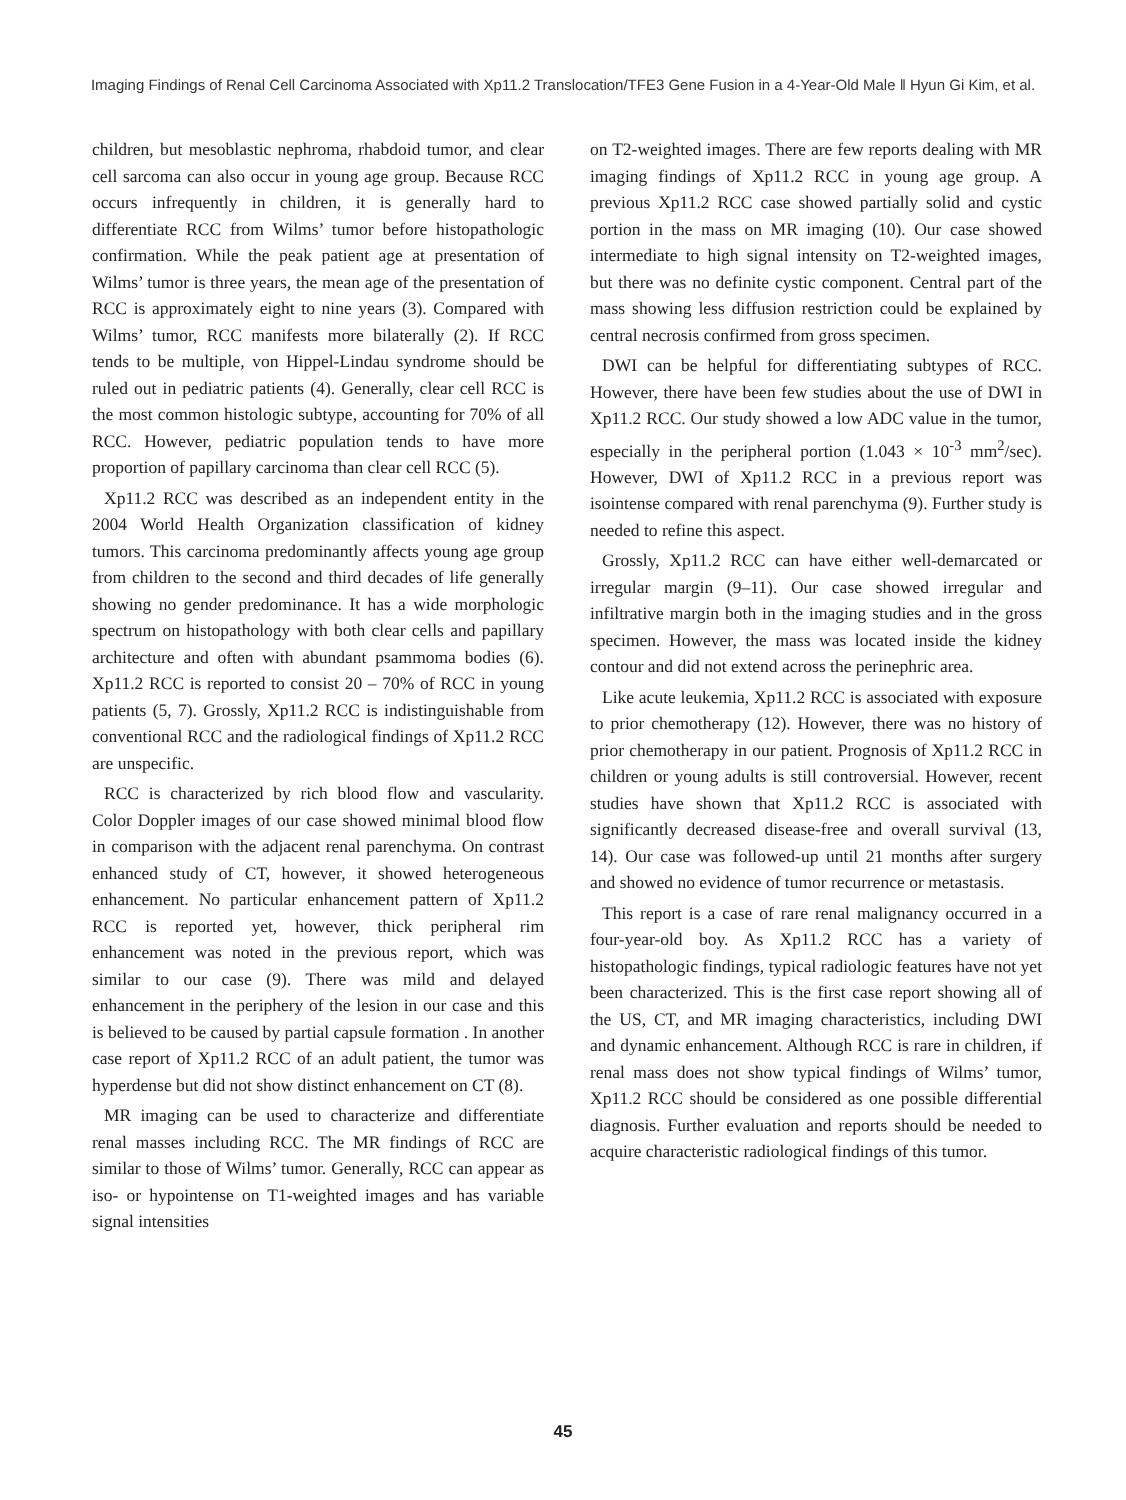Imaging Findings of Renal Cell Carcinoma Associated with Xp11.2 Translocation/TFE3 Gene Fusion in a 4-Year-Old Male ‖ Hyun Gi Kim, et al.
children, but mesoblastic nephroma, rhabdoid tumor, and clear cell sarcoma can also occur in young age group. Because RCC occurs infrequently in children, it is generally hard to differentiate RCC from Wilms’ tumor before histopathologic confirmation. While the peak patient age at presentation of Wilms’ tumor is three years, the mean age of the presentation of RCC is approximately eight to nine years (3). Compared with Wilms’ tumor, RCC manifests more bilaterally (2). If RCC tends to be multiple, von Hippel-Lindau syndrome should be ruled out in pediatric patients (4). Generally, clear cell RCC is the most common histologic subtype, accounting for 70% of all RCC. However, pediatric population tends to have more proportion of papillary carcinoma than clear cell RCC (5).
Xp11.2 RCC was described as an independent entity in the 2004 World Health Organization classification of kidney tumors. This carcinoma predominantly affects young age group from children to the second and third decades of life generally showing no gender predominance. It has a wide morphologic spectrum on histopathology with both clear cells and papillary architecture and often with abundant psammoma bodies (6). Xp11.2 RCC is reported to consist 20 – 70% of RCC in young patients (5, 7). Grossly, Xp11.2 RCC is indistinguishable from conventional RCC and the radiological findings of Xp11.2 RCC are unspecific.
RCC is characterized by rich blood flow and vascularity. Color Doppler images of our case showed minimal blood flow in comparison with the adjacent renal parenchyma. On contrast enhanced study of CT, however, it showed heterogeneous enhancement. No particular enhancement pattern of Xp11.2 RCC is reported yet, however, thick peripheral rim enhancement was noted in the previous report, which was similar to our case (9). There was mild and delayed enhancement in the periphery of the lesion in our case and this is believed to be caused by partial capsule formation . In another case report of Xp11.2 RCC of an adult patient, the tumor was hyperdense but did not show distinct enhancement on CT (8).
MR imaging can be used to characterize and differentiate renal masses including RCC. The MR findings of RCC are similar to those of Wilms’ tumor. Generally, RCC can appear as iso- or hypointense on T1-weighted images and has variable signal intensities
on T2-weighted images. There are few reports dealing with MR imaging findings of Xp11.2 RCC in young age group. A previous Xp11.2 RCC case showed partially solid and cystic portion in the mass on MR imaging (10). Our case showed intermediate to high signal intensity on T2-weighted images, but there was no definite cystic component. Central part of the mass showing less diffusion restriction could be explained by central necrosis confirmed from gross specimen.
DWI can be helpful for differentiating subtypes of RCC. However, there have been few studies about the use of DWI in Xp11.2 RCC. Our study showed a low ADC value in the tumor, especially in the peripheral portion (1.043 × 10<sup>-3</sup> mm<sup>2</sup>/sec). However, DWI of Xp11.2 RCC in a previous report was isointense compared with renal parenchyma (9). Further study is needed to refine this aspect.
Grossly, Xp11.2 RCC can have either well-demarcated or irregular margin (9–11). Our case showed irregular and infiltrative margin both in the imaging studies and in the gross specimen. However, the mass was located inside the kidney contour and did not extend across the perinephric area.
Like acute leukemia, Xp11.2 RCC is associated with exposure to prior chemotherapy (12). However, there was no history of prior chemotherapy in our patient. Prognosis of Xp11.2 RCC in children or young adults is still controversial. However, recent studies have shown that Xp11.2 RCC is associated with significantly decreased disease-free and overall survival (13, 14). Our case was followed-up until 21 months after surgery and showed no evidence of tumor recurrence or metastasis.
This report is a case of rare renal malignancy occurred in a four-year-old boy. As Xp11.2 RCC has a variety of histopathologic findings, typical radiologic features have not yet been characterized. This is the first case report showing all of the US, CT, and MR imaging characteristics, including DWI and dynamic enhancement. Although RCC is rare in children, if renal mass does not show typical findings of Wilms’ tumor, Xp11.2 RCC should be considered as one possible differential diagnosis. Further evaluation and reports should be needed to acquire characteristic radiological findings of this tumor.
45